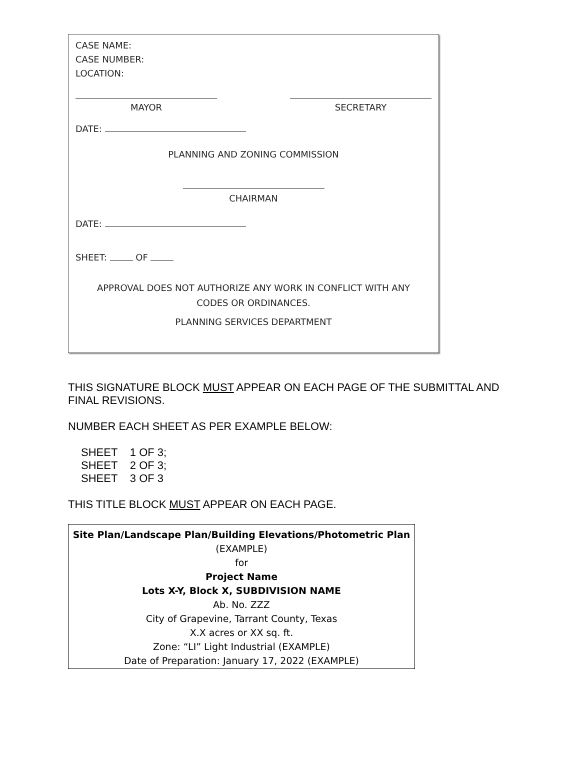CASE NAME:
CASE NUMBER:
LOCATION:
MAYOR SECRETARY
DATE:
PLANNING AND ZONING COMMISSION
CHAIRMAN
DATE:
SHEET: OF
APPROVAL DOES NOT AUTHORIZE ANY WORK IN CONFLICT WITH ANY
CODES OR ORDINANCES.
PLANNING SERVICES DEPARTMENT
THIS SIGNATURE BLOCK MUST APPEAR ON EACH PAGE OF THE SUBMITTAL AND FINAL REVISIONS.
NUMBER EACH SHEET AS PER EXAMPLE BELOW:
SHEET 1 OF 3;
SHEET 2 OF 3;
SHEET 3 OF 3
THIS TITLE BLOCK MUST APPEAR ON EACH PAGE.
Site Plan/Landscape Plan/Building Elevations/Photometric Plan
(EXAMPLE)
for
Project Name
Lots X-Y, Block X, SUBDIVISION NAME
Ab. No. ZZZ
City of Grapevine, Tarrant County, Texas
X.X acres or XX sq. ft.
Zone: “LI” Light Industrial (EXAMPLE)
Date of Preparation: January 17, 2022 (EXAMPLE)